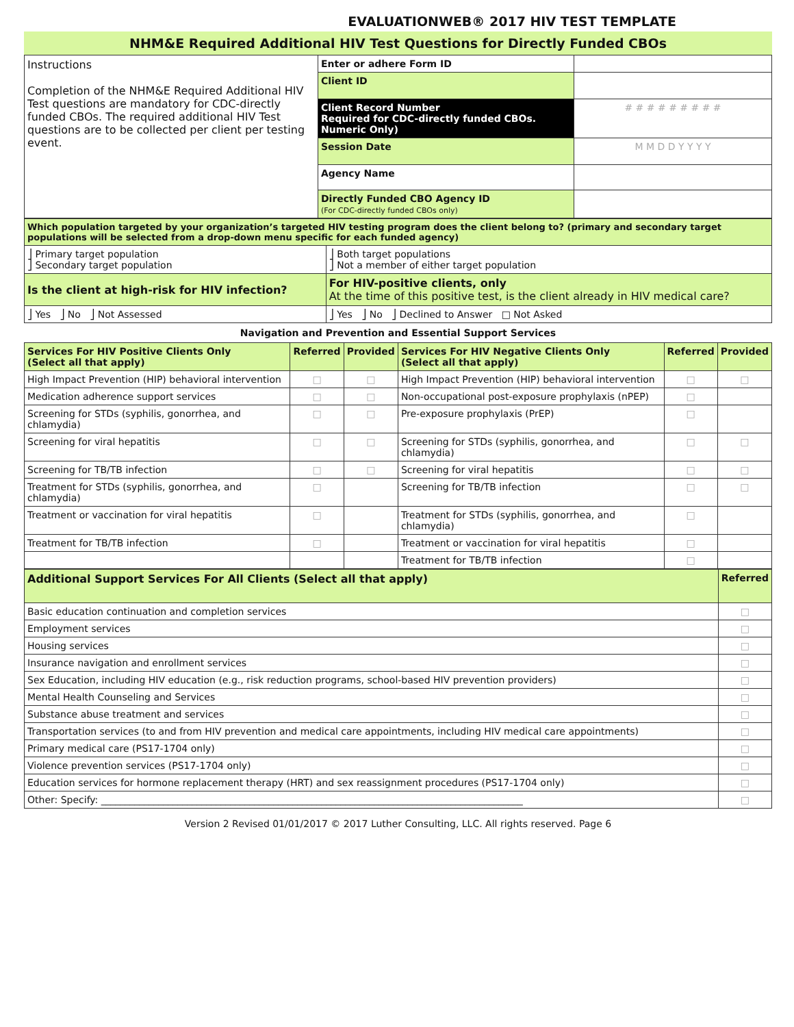EVALUATIONWEB® 2017 HIV TEST TEMPLATE
NHM&E Required Additional HIV Test Questions for Directly Funded CBOs
| Instructions Completion of the NHM&E Required Additional HIV Test questions are mandatory for CDC-directly funded CBOs. The required additional HIV Test questions are to be collected per client per testing event. | Enter or adhere Form ID | |
| | Client ID | |
| | Client Record Number Required for CDC-directly funded CBOs. Numeric Only) | # # # # # # # # # |
| | Session Date | M M D D Y Y Y Y |
| | Agency Name | |
| | Directly Funded CBO Agency ID (For CDC-directly funded CBOs only) | |
| Which population targeted by your organization’s targeted HIV testing program does the client belong to? (primary and secondary target populations will be selected from a drop-down menu specific for each funded agency) | |
| ⎦ Primary target population ⎦ Secondary target population | ⎦ Both target populations ⎦ Not a member of either target population |
| Is the client at high-risk for HIV infection? | For HIV-positive clients, only At the time of this positive test, is the client already in HIV medical care? |
| ⎦ Yes ⎦ No ⎦ Not Assessed | ⎦ Yes ⎦ No ⎦ Declined to Answer □ Not Asked |
Navigation and Prevention and Essential Support Services
| Services For HIV Positive Clients Only (Select all that apply) | Referred | Provided | Services For HIV Negative Clients Only (Select all that apply) | Referred | Provided |
| High Impact Prevention (HIP) behavioral intervention | □ | □ | High Impact Prevention (HIP) behavioral intervention | □ | □ |
| Medication adherence support services | □ | □ | Non-occupational post-exposure prophylaxis (nPEP) | □ | |
| Screening for STDs (syphilis, gonorrhea, and chlamydia) | □ | □ | Pre-exposure prophylaxis (PrEP) | □ | |
| Screening for viral hepatitis | □ | □ | Screening for STDs (syphilis, gonorrhea, and chlamydia) | □ | □ |
| Screening for TB/TB infection | □ | □ | Screening for viral hepatitis | □ | □ |
| Treatment for STDs (syphilis, gonorrhea, and chlamydia) | □ | | Screening for TB/TB infection | □ | □ |
| Treatment or vaccination for viral hepatitis | □ | | Treatment for STDs (syphilis, gonorrhea, and chlamydia) | □ | |
| Treatment for TB/TB infection | □ | | Treatment or vaccination for viral hepatitis | □ | |
| | | | Treatment for TB/TB infection | □ | |
| Additional Support Services For All Clients (Select all that apply) | Referred |
| Basic education continuation and completion services | □ |
| Employment services | □ |
| Housing services | □ |
| Insurance navigation and enrollment services | □ |
| Sex Education, including HIV education (e.g., risk reduction programs, school-based HIV prevention providers) | □ |
| Mental Health Counseling and Services | □ |
| Substance abuse treatment and services | □ |
| Transportation services (to and from HIV prevention and medical care appointments, including HIV medical care appointments) | □ |
| Primary medical care (PS17-1704 only) | □ |
| Violence prevention services (PS17-1704 only) | □ |
| Education services for hormone replacement therapy (HRT) and sex reassignment procedures (PS17-1704 only) | □ |
| Other: Specify: ________________________________________________________________________________________ | □ |
Version 2 Revised 01/01/2017 © 2017 Luther Consulting, LLC. All rights reserved. Page 6